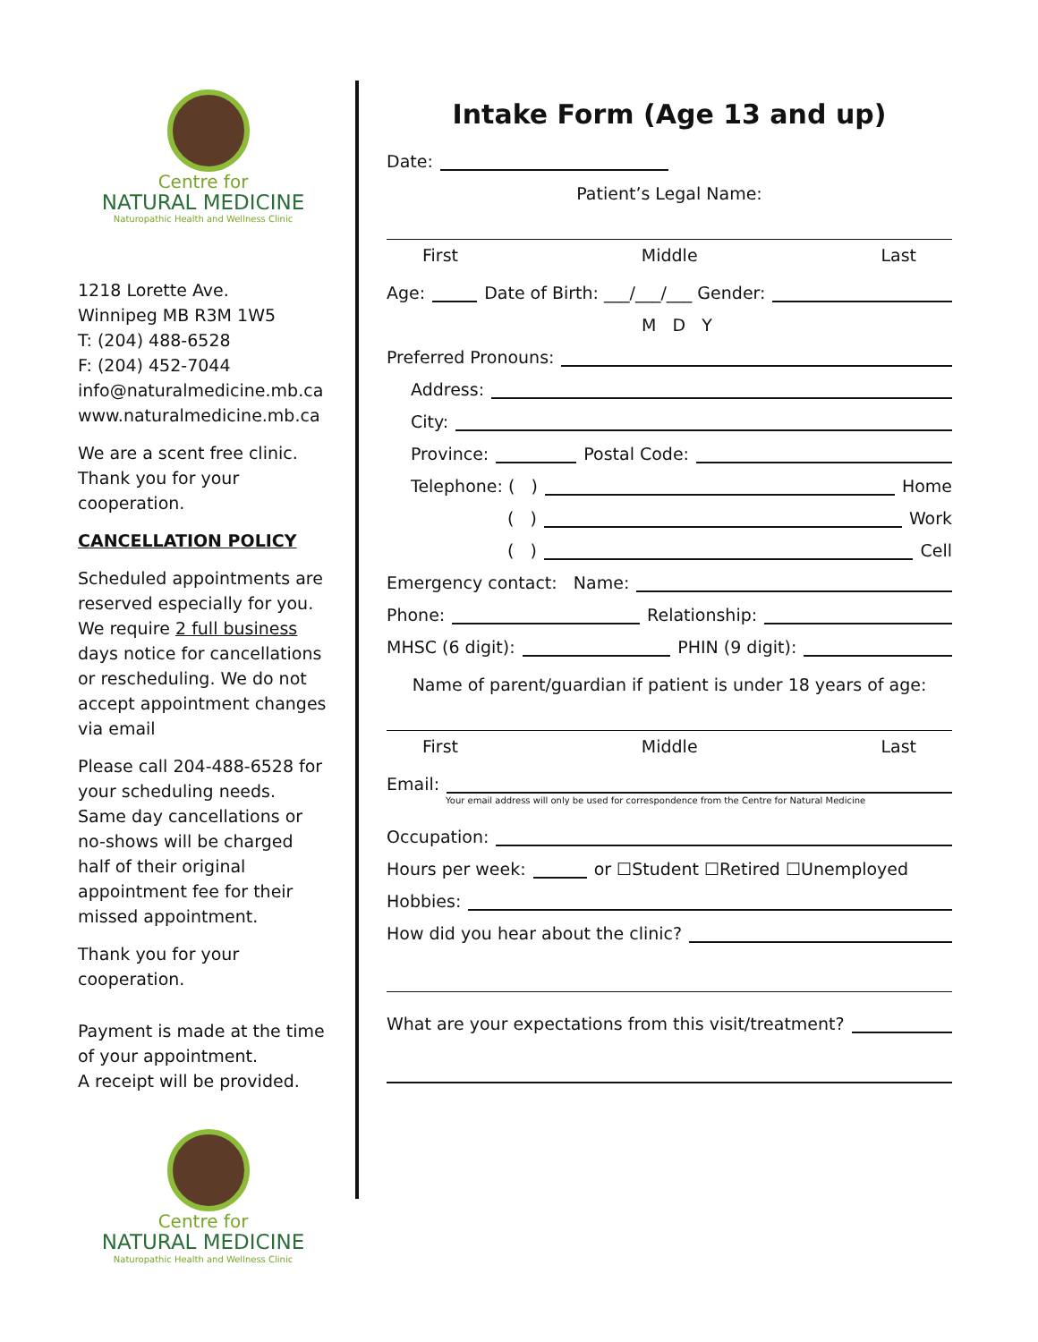Centre for
NATURAL MEDICINE
Naturopathic Health and Wellness Clinic
1218 Lorette Ave.
Winnipeg MB R3M 1W5
T: (204) 488-6528
F: (204) 452-7044
info@naturalmedicine.mb.ca
www.naturalmedicine.mb.ca
We are a scent free clinic. Thank you for your cooperation.
CANCELLATION POLICY
Scheduled appointments are reserved especially for you. We require 2 full business days notice for cancellations or rescheduling. We do not accept appointment changes via email
Please call 204-488-6528 for your scheduling needs. Same day cancellations or no-shows will be charged half of their original appointment fee for their missed appointment.
Thank you for your cooperation.
Payment is made at the time of your appointment.
A receipt will be provided.
Centre for
NATURAL MEDICINE
Naturopathic Health and Wellness Clinic
Intake Form (Age 13 and up)
Date:
Patient’s Legal Name:
First Middle Last
Age: Date of Birth: ___/___/___ Gender:
M D Y
Preferred Pronouns:
Address:
City:
Province: Postal Code:
Telephone: ( ) Home
( ) Work
( ) Cell
Emergency contact: Name:
Phone: Relationship:
MHSC (6 digit): PHIN (9 digit):
Name of parent/guardian if patient is under 18 years of age:
First Middle Last
Email:
Your email address will only be used for correspondence from the Centre for Natural Medicine
Occupation:
Hours per week: or ☐Student ☐Retired ☐Unemployed
Hobbies:
How did you hear about the clinic?
What are your expectations from this visit/treatment?